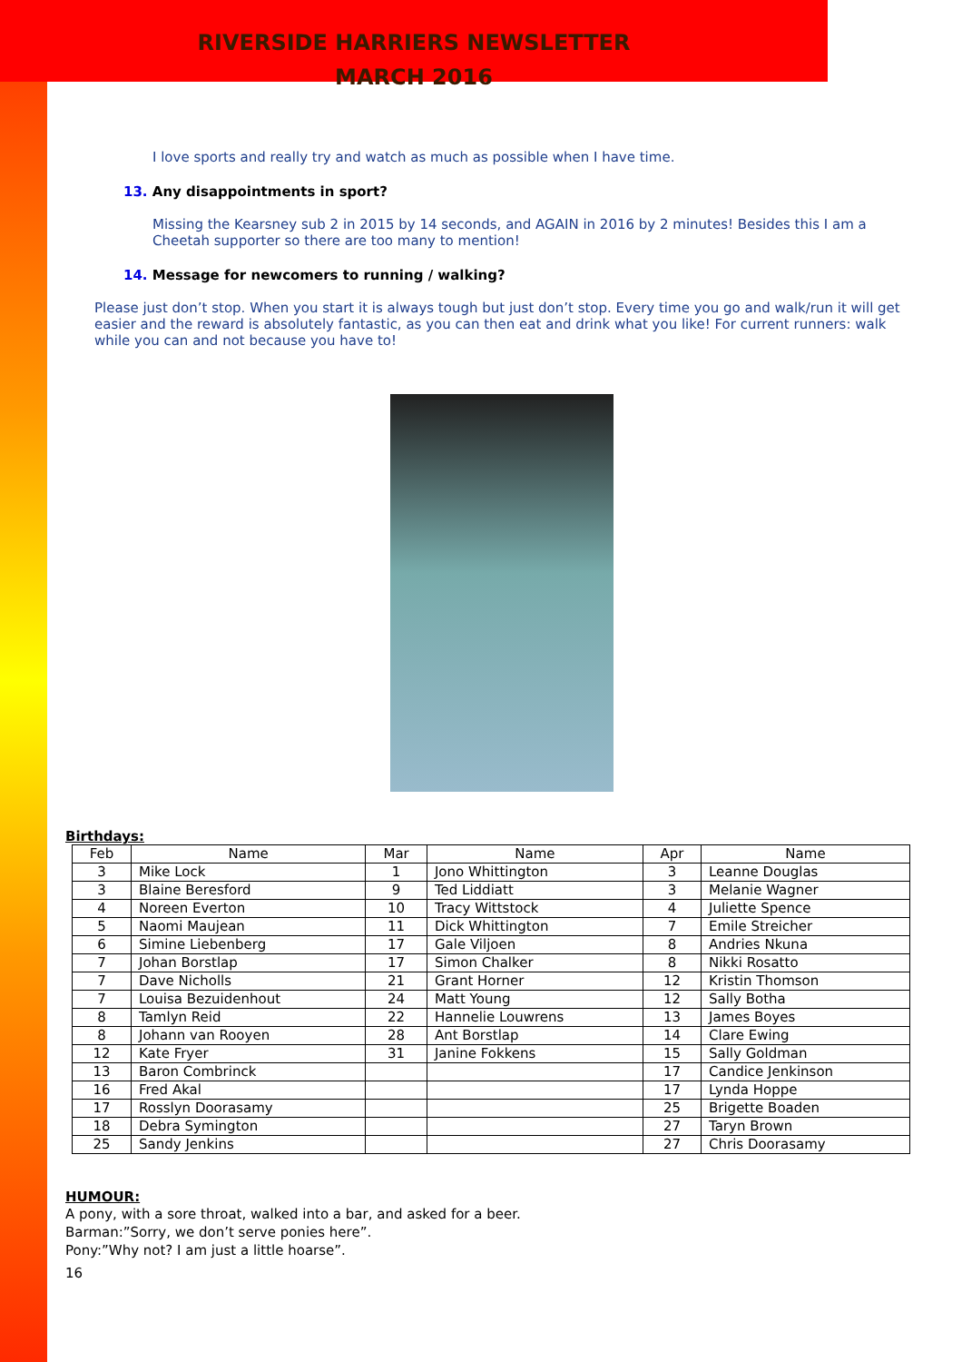RIVERSIDE HARRIERS NEWSLETTER
MARCH 2016
I love sports and really try and watch as much as possible when I have time.
13. Any disappointments in sport?
Missing the Kearsney sub 2 in 2015 by 14 seconds, and AGAIN in 2016 by 2 minutes! Besides this I am a Cheetah supporter so there are too many to mention!
14. Message for newcomers to running / walking?
Please just don’t stop. When you start it is always tough but just don’t stop. Every time you go and walk/run it will get easier and the reward is absolutely fantastic, as you can then eat and drink what you like! For current runners: walk while you can and not because you have to!
Birthdays:
| Feb | Name | Mar | Name | Apr | Name |
| --- | --- | --- | --- | --- | --- |
| 3 | Mike Lock | 1 | Jono Whittington | 3 | Leanne Douglas |
| 3 | Blaine Beresford | 9 | Ted Liddiatt | 3 | Melanie Wagner |
| 4 | Noreen Everton | 10 | Tracy Wittstock | 4 | Juliette Spence |
| 5 | Naomi Maujean | 11 | Dick Whittington | 7 | Emile Streicher |
| 6 | Simine Liebenberg | 17 | Gale Viljoen | 8 | Andries Nkuna |
| 7 | Johan Borstlap | 17 | Simon Chalker | 8 | Nikki Rosatto |
| 7 | Dave Nicholls | 21 | Grant Horner | 12 | Kristin Thomson |
| 7 | Louisa Bezuidenhout | 24 | Matt Young | 12 | Sally Botha |
| 8 | Tamlyn Reid | 22 | Hannelie Louwrens | 13 | James Boyes |
| 8 | Johann van Rooyen | 28 | Ant Borstlap | 14 | Clare Ewing |
| 12 | Kate Fryer | 31 | Janine Fokkens | 15 | Sally Goldman |
| 13 | Baron Combrinck | | | 17 | Candice Jenkinson |
| 16 | Fred Akal | | | 17 | Lynda Hoppe |
| 17 | Rosslyn Doorasamy | | | 25 | Brigette Boaden |
| 18 | Debra Symington | | | 27 | Taryn Brown |
| 25 | Sandy Jenkins | | | 27 | Chris Doorasamy |
HUMOUR:
A pony, with a sore throat, walked into a bar, and asked for a beer.
Barman:”Sorry, we don’t serve ponies here”.
Pony:”Why not? I am just a little hoarse”.
16